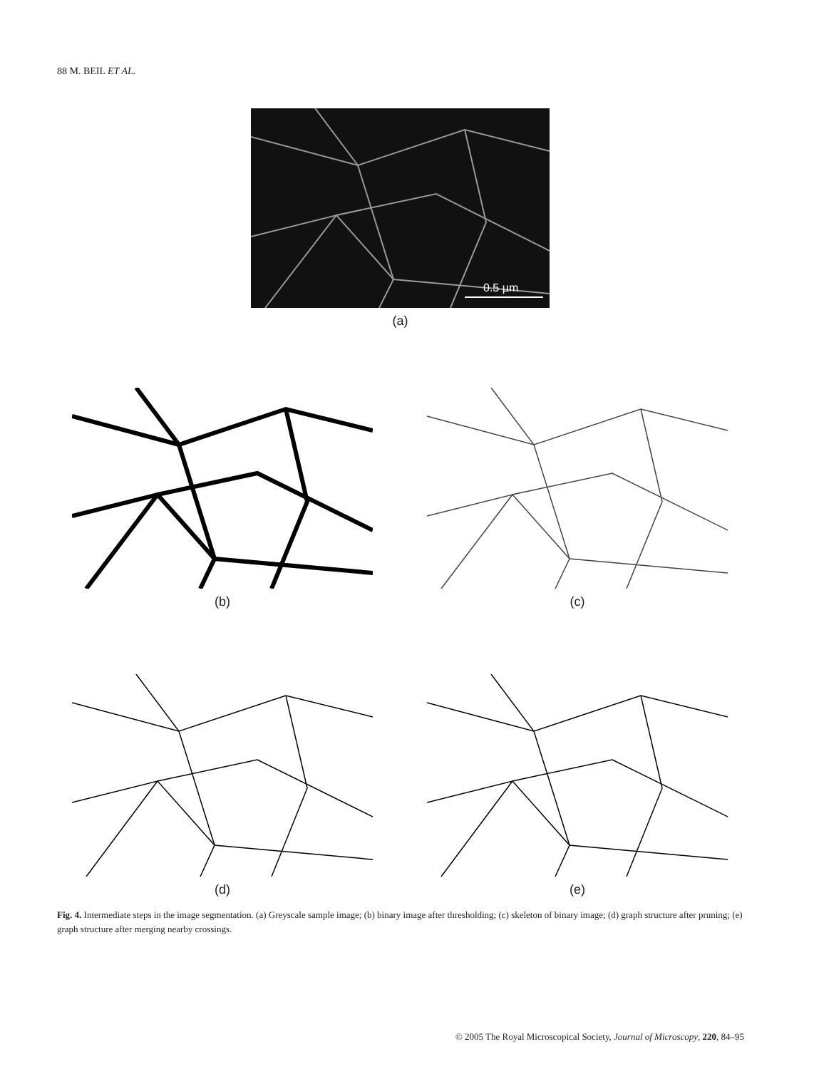88 M. BEIL ET AL.
0.5 µm
(a)
(b) (c)
(d) (e)
Fig. 4. Intermediate steps in the image segmentation. (a) Greyscale sample image; (b) binary image after thresholding; (c) skeleton of binary image; (d) graph structure after pruning; (e) graph structure after merging nearby crossings.
© 2005 The Royal Microscopical Society, Journal of Microscopy, 220, 84–95